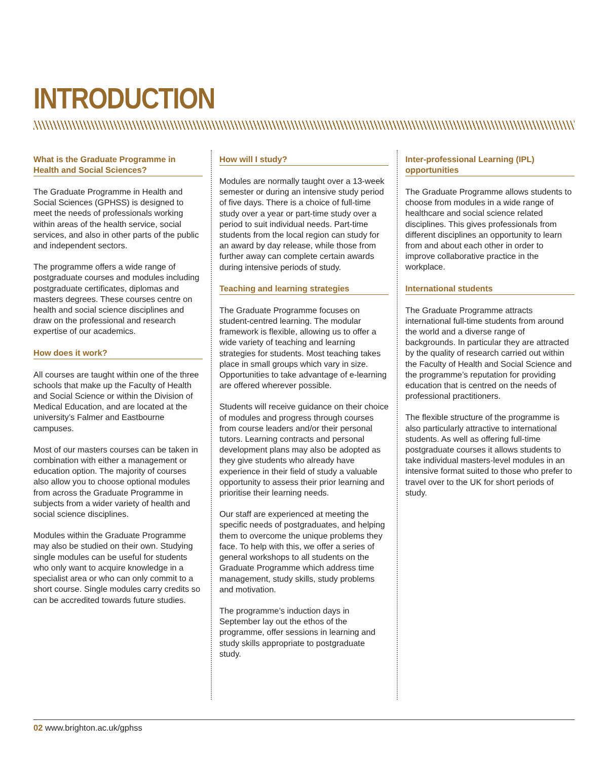INTRODUCTION
What is the Graduate Programme in Health and Social Sciences?
The Graduate Programme in Health and Social Sciences (GPHSS) is designed to meet the needs of professionals working within areas of the health service, social services, and also in other parts of the public and independent sectors.
The programme offers a wide range of postgraduate courses and modules including postgraduate certificates, diplomas and masters degrees. These courses centre on health and social science disciplines and draw on the professional and research expertise of our academics.
How does it work?
All courses are taught within one of the three schools that make up the Faculty of Health and Social Science or within the Division of Medical Education, and are located at the university’s Falmer and Eastbourne campuses.
Most of our masters courses can be taken in combination with either a management or education option. The majority of courses also allow you to choose optional modules from across the Graduate Programme in subjects from a wider variety of health and social science disciplines.
Modules within the Graduate Programme may also be studied on their own. Studying single modules can be useful for students who only want to acquire knowledge in a specialist area or who can only commit to a short course. Single modules carry credits so can be accredited towards future studies.
How will I study?
Modules are normally taught over a 13-week semester or during an intensive study period of five days. There is a choice of full-time study over a year or part-time study over a period to suit individual needs. Part-time students from the local region can study for an award by day release, while those from further away can complete certain awards during intensive periods of study.
Teaching and learning strategies
The Graduate Programme focuses on student-centred learning. The modular framework is flexible, allowing us to offer a wide variety of teaching and learning strategies for students. Most teaching takes place in small groups which vary in size. Opportunities to take advantage of e-learning are offered wherever possible.
Students will receive guidance on their choice of modules and progress through courses from course leaders and/or their personal tutors. Learning contracts and personal development plans may also be adopted as they give students who already have experience in their field of study a valuable opportunity to assess their prior learning and prioritise their learning needs.
Our staff are experienced at meeting the specific needs of postgraduates, and helping them to overcome the unique problems they face. To help with this, we offer a series of general workshops to all students on the Graduate Programme which address time management, study skills, study problems and motivation.
The programme’s induction days in September lay out the ethos of the programme, offer sessions in learning and study skills appropriate to postgraduate study.
Inter-professional Learning (IPL) opportunities
The Graduate Programme allows students to choose from modules in a wide range of healthcare and social science related disciplines. This gives professionals from different disciplines an opportunity to learn from and about each other in order to improve collaborative practice in the workplace.
International students
The Graduate Programme attracts international full-time students from around the world and a diverse range of backgrounds. In particular they are attracted by the quality of research carried out within the Faculty of Health and Social Science and the programme’s reputation for providing education that is centred on the needs of professional practitioners.
The flexible structure of the programme is also particularly attractive to international students. As well as offering full-time postgraduate courses it allows students to take individual masters-level modules in an intensive format suited to those who prefer to travel over to the UK for short periods of study.
02 www.brighton.ac.uk/gphss